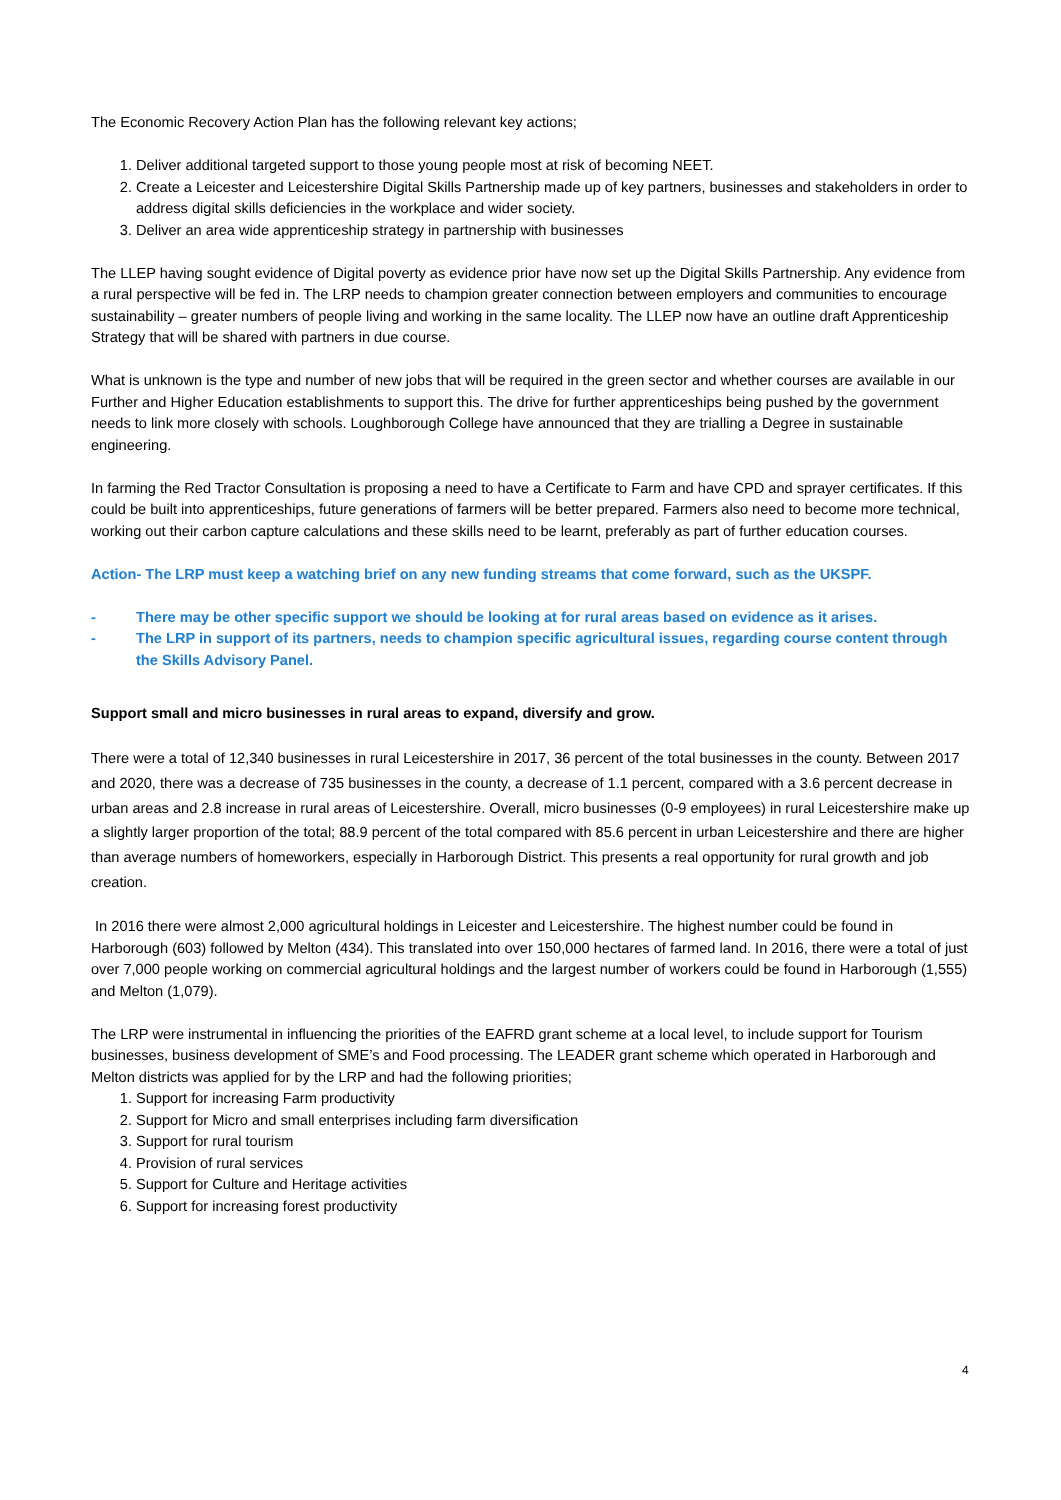The Economic Recovery Action Plan has the following relevant key actions;
1. Deliver additional targeted support to those young people most at risk of becoming NEET.
2. Create a Leicester and Leicestershire Digital Skills Partnership made up of key partners, businesses and stakeholders in order to address digital skills deficiencies in the workplace and wider society.
3. Deliver an area wide apprenticeship strategy in partnership with businesses
The LLEP having sought evidence of Digital poverty as evidence prior have now set up the Digital Skills Partnership. Any evidence from a rural perspective will be fed in. The LRP needs to champion greater connection between employers and communities to encourage sustainability – greater numbers of people living and working in the same locality. The LLEP now have an outline draft Apprenticeship Strategy that will be shared with partners in due course.
What is unknown is the type and number of new jobs that will be required in the green sector and whether courses are available in our Further and Higher Education establishments to support this. The drive for further apprenticeships being pushed by the government needs to link more closely with schools. Loughborough College have announced that they are trialling a Degree in sustainable engineering.
In farming the Red Tractor Consultation is proposing a need to have a Certificate to Farm and have CPD and sprayer certificates. If this could be built into apprenticeships, future generations of farmers will be better prepared. Farmers also need to become more technical, working out their carbon capture calculations and these skills need to be learnt, preferably as part of further education courses.
Action- The LRP must keep a watching brief on any new funding streams that come forward, such as the UKSPF.
- There may be other specific support we should be looking at for rural areas based on evidence as it arises.
- The LRP in support of its partners, needs to champion specific agricultural issues, regarding course content through the Skills Advisory Panel.
Support small and micro businesses in rural areas to expand, diversify and grow.
There were a total of 12,340 businesses in rural Leicestershire in 2017, 36 percent of the total businesses in the county. Between 2017 and 2020, there was a decrease of 735 businesses in the county, a decrease of 1.1 percent, compared with a 3.6 percent decrease in urban areas and 2.8 increase in rural areas of Leicestershire. Overall, micro businesses (0-9 employees) in rural Leicestershire make up a slightly larger proportion of the total; 88.9 percent of the total compared with 85.6 percent in urban Leicestershire and there are higher than average numbers of homeworkers, especially in Harborough District. This presents a real opportunity for rural growth and job creation.
In 2016 there were almost 2,000 agricultural holdings in Leicester and Leicestershire. The highest number could be found in Harborough (603) followed by Melton (434). This translated into over 150,000 hectares of farmed land. In 2016, there were a total of just over 7,000 people working on commercial agricultural holdings and the largest number of workers could be found in Harborough (1,555) and Melton (1,079).
The LRP were instrumental in influencing the priorities of the EAFRD grant scheme at a local level, to include support for Tourism businesses, business development of SME’s and Food processing. The LEADER grant scheme which operated in Harborough and Melton districts was applied for by the LRP and had the following priorities;
1. Support for increasing Farm productivity
2. Support for Micro and small enterprises including farm diversification
3. Support for rural tourism
4. Provision of rural services
5. Support for Culture and Heritage activities
6. Support for increasing forest productivity
4